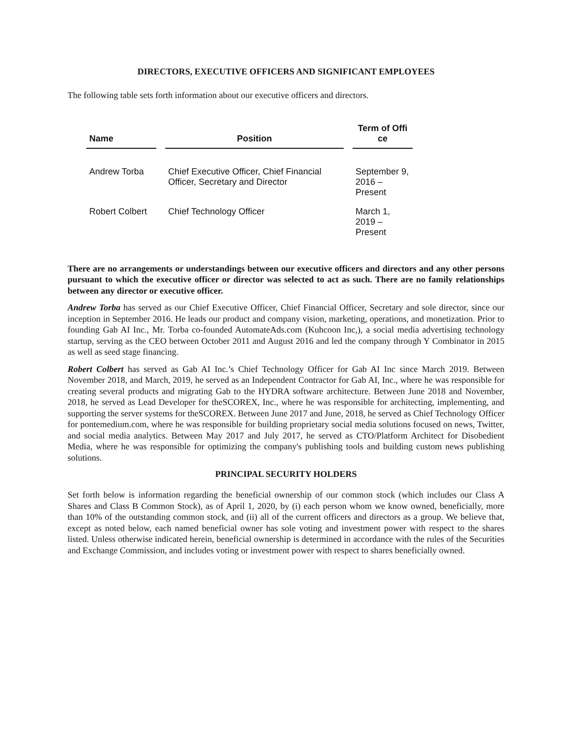DIRECTORS, EXECUTIVE OFFICERS AND SIGNIFICANT EMPLOYEES
The following table sets forth information about our executive officers and directors.
| Name | Position | Term of Offi ce |
| --- | --- | --- |
| Andrew Torba | Chief Executive Officer, Chief Financial Officer, Secretary and Director | September 9, 2016 – Present |
| Robert Colbert | Chief Technology Officer | March 1, 2019 – Present |
There are no arrangements or understandings between our executive officers and directors and any other persons pursuant to which the executive officer or director was selected to act as such. There are no family relationships between any director or executive officer.
Andrew Torba has served as our Chief Executive Officer, Chief Financial Officer, Secretary and sole director, since our inception in September 2016. He leads our product and company vision, marketing, operations, and monetization. Prior to founding Gab AI Inc., Mr. Torba co-founded AutomateAds.com (Kuhcoon Inc,), a social media advertising technology startup, serving as the CEO between October 2011 and August 2016 and led the company through Y Combinator in 2015 as well as seed stage financing.
Robert Colbert has served as Gab AI Inc.’s Chief Technology Officer for Gab AI Inc since March 2019. Between November 2018, and March, 2019, he served as an Independent Contractor for Gab AI, Inc., where he was responsible for creating several products and migrating Gab to the HYDRA software architecture. Between June 2018 and November, 2018, he served as Lead Developer for theSCOREX, Inc., where he was responsible for architecting, implementing, and supporting the server systems for theSCOREX. Between June 2017 and June, 2018, he served as Chief Technology Officer for pontemedium.com, where he was responsible for building proprietary social media solutions focused on news, Twitter, and social media analytics. Between May 2017 and July 2017, he served as CTO/Platform Architect for Disobedient Media, where he was responsible for optimizing the company's publishing tools and building custom news publishing solutions.
PRINCIPAL SECURITY HOLDERS
Set forth below is information regarding the beneficial ownership of our common stock (which includes our Class A Shares and Class B Common Stock), as of April 1, 2020, by (i) each person whom we know owned, beneficially, more than 10% of the outstanding common stock, and (ii) all of the current officers and directors as a group. We believe that, except as noted below, each named beneficial owner has sole voting and investment power with respect to the shares listed. Unless otherwise indicated herein, beneficial ownership is determined in accordance with the rules of the Securities and Exchange Commission, and includes voting or investment power with respect to shares beneficially owned.